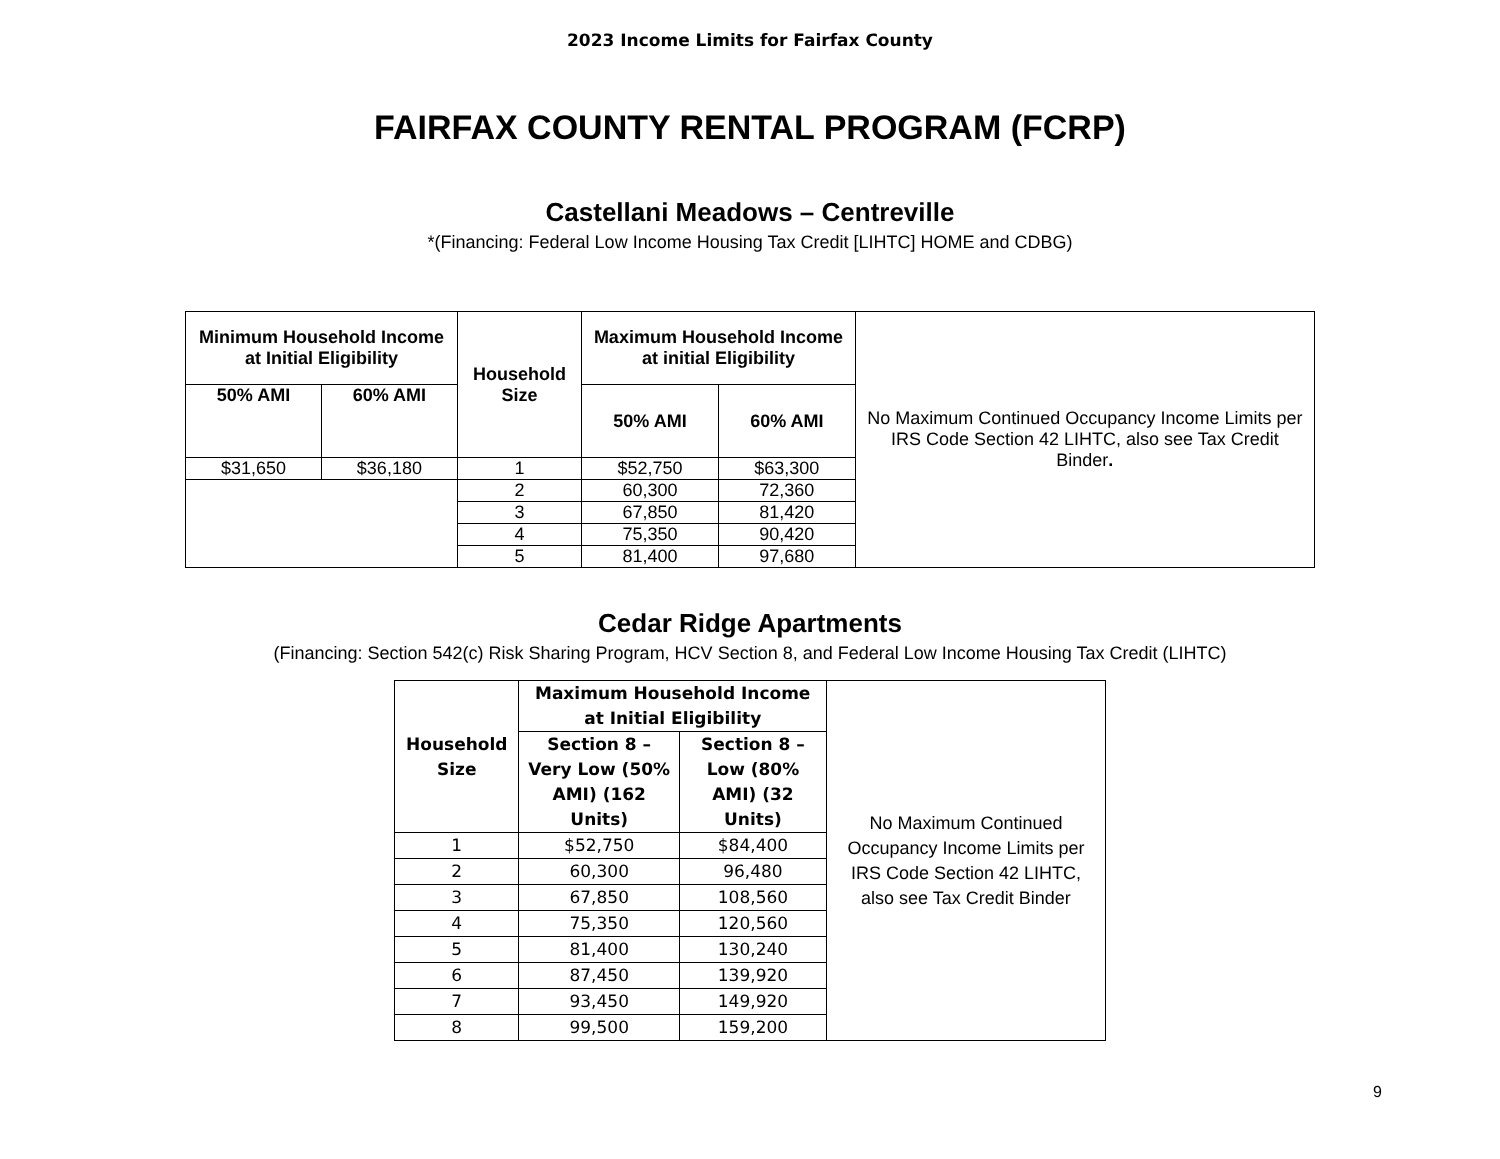2023 Income Limits for Fairfax County
FAIRFAX COUNTY RENTAL PROGRAM (FCRP)
Castellani Meadows – Centreville
*(Financing: Federal Low Income Housing Tax Credit [LIHTC] HOME and CDBG)
| Minimum Household Income at Initial Eligibility | | Household Size | Maximum Household Income at initial Eligibility | | No Maximum Continued Occupancy Income Limits per IRS Code Section 42 LIHTC, also see Tax Credit Binder . |
| 50% AMI | 60% AMI | | 50% AMI | 60% AMI | |
| $31,650 | $36,180 | 1 | $52,750 | $63,300 | |
| | | 2 | 60,300 | 72,360 | |
| | | 3 | 67,850 | 81,420 | |
| | | 4 | 75,350 | 90,420 | |
| | | 5 | 81,400 | 97,680 | |
Cedar Ridge Apartments
(Financing: Section 542(c) Risk Sharing Program, HCV Section 8, and Federal Low Income Housing Tax Credit (LIHTC)
| Household Size | Maximum Household Income at Initial Eligibility | | No Maximum Continued Occupancy Income Limits per IRS Code Section 42 LIHTC, also see Tax Credit Binder |
| | Section 8 – Very Low (50% AMI) (162 Units) | Section 8 – Low (80% AMI) (32 Units) | |
| 1 | $52,750 | $84,400 | |
| 2 | 60,300 | 96,480 | |
| 3 | 67,850 | 108,560 | |
| 4 | 75,350 | 120,560 | |
| 5 | 81,400 | 130,240 | |
| 6 | 87,450 | 139,920 | |
| 7 | 93,450 | 149,920 | |
| 8 | 99,500 | 159,200 | |
9